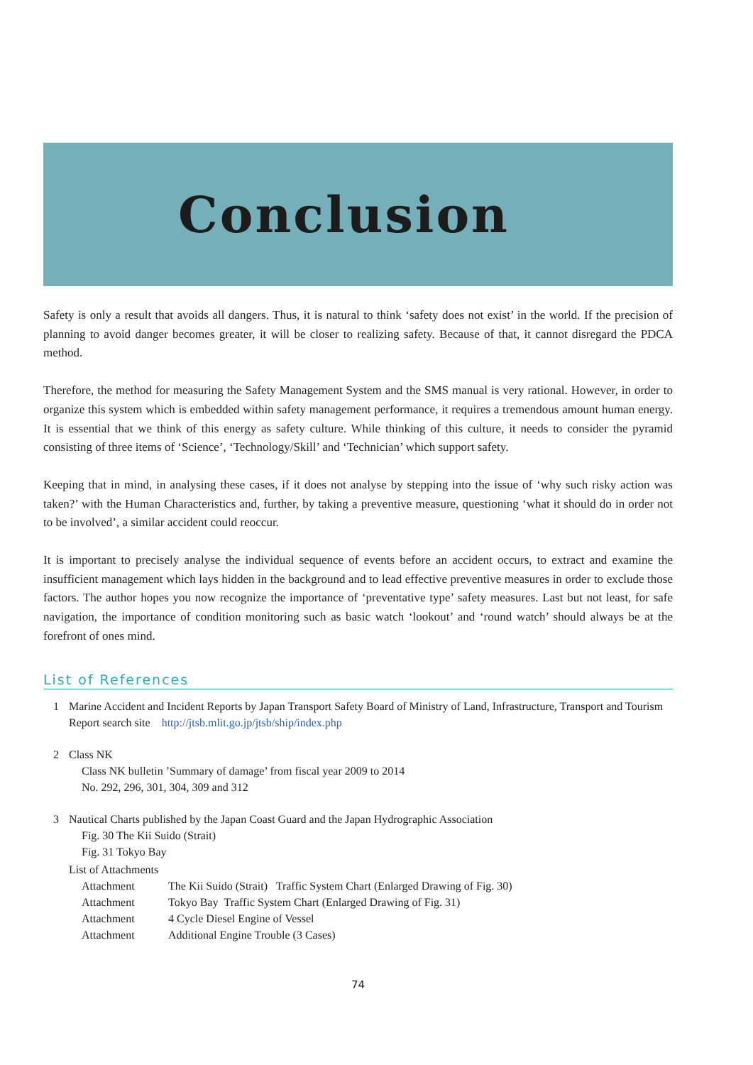Conclusion
Safety is only a result that avoids all dangers. Thus, it is natural to think ‘safety does not exist’ in the world. If the precision of planning to avoid danger becomes greater, it will be closer to realizing safety. Because of that, it cannot disregard the PDCA method.
Therefore, the method for measuring the Safety Management System and the SMS manual is very rational. However, in order to organize this system which is embedded within safety management performance, it requires a tremendous amount human energy. It is essential that we think of this energy as safety culture. While thinking of this culture, it needs to consider the pyramid consisting of three items of ‘Science’, ‘Technology/Skill’ and ‘Technician’ which support safety.
Keeping that in mind, in analysing these cases, if it does not analyse by stepping into the issue of ‘why such risky action was taken?’ with the Human Characteristics and, further, by taking a preventive measure, questioning ‘what it should do in order not to be involved’, a similar accident could reoccur.
It is important to precisely analyse the individual sequence of events before an accident occurs, to extract and examine the insufficient management which lays hidden in the background and to lead effective preventive measures in order to exclude those factors. The author hopes you now recognize the importance of ‘preventative type’ safety measures. Last but not least, for safe navigation, the importance of condition monitoring such as basic watch ‘lookout’ and ‘round watch’ should always be at the forefront of ones mind.
List of References
1 Marine Accident and Incident Reports by Japan Transport Safety Board of Ministry of Land, Infrastructure, Transport and Tourism
Report search site http://jtsb.mlit.go.jp/jtsb/ship/index.php
2 Class NK
Class NK bulletin ’Summary of damage’ from fiscal year 2009 to 2014
No. 292, 296, 301, 304, 309 and 312
3 Nautical Charts published by the Japan Coast Guard and the Japan Hydrographic Association
Fig. 30 The Kii Suido (Strait)
Fig. 31 Tokyo Bay
List of Attachments
Attachment The Kii Suido (Strait) Traffic System Chart (Enlarged Drawing of Fig. 30)
Attachment Tokyo Bay Traffic System Chart (Enlarged Drawing of Fig. 31)
Attachment 4 Cycle Diesel Engine of Vessel
Attachment Additional Engine Trouble (3 Cases)
74